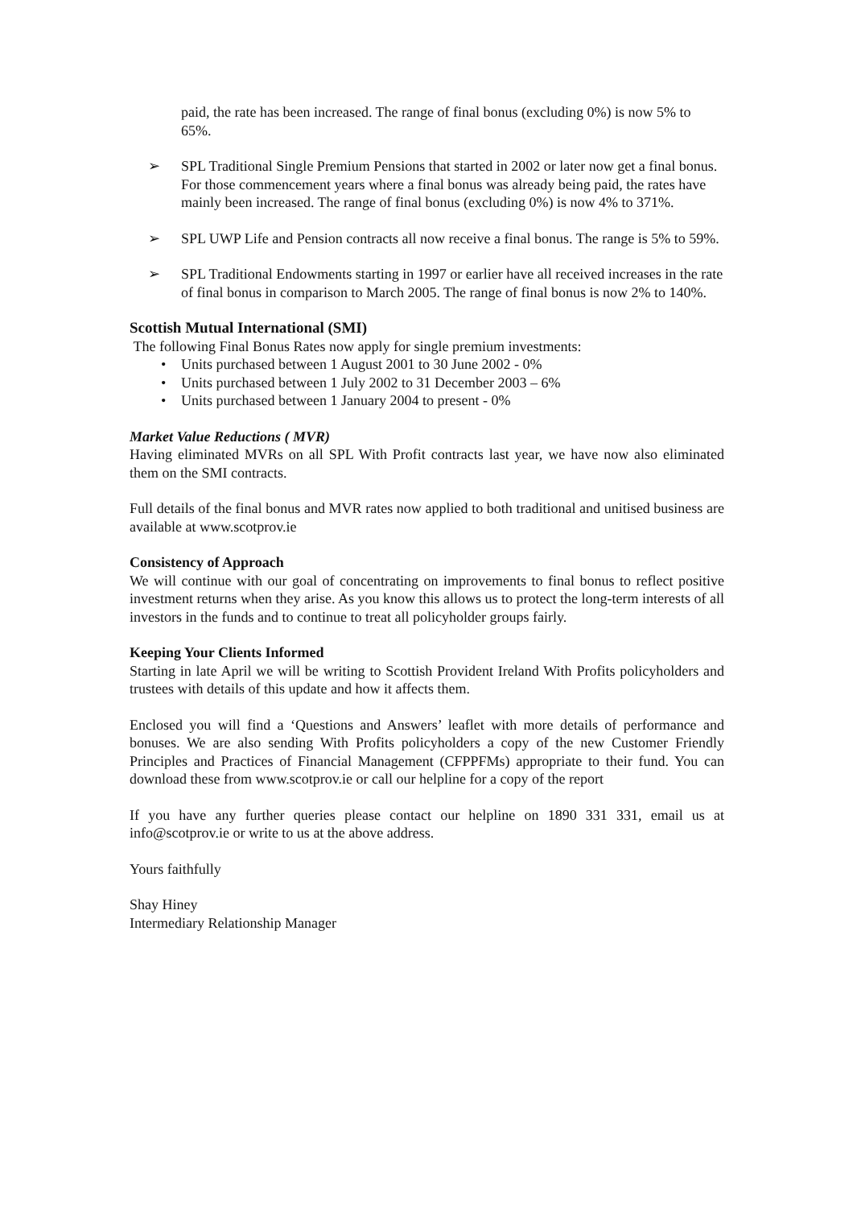paid, the rate has been increased. The range of final bonus (excluding 0%) is now 5% to 65%.
➢ SPL Traditional Single Premium Pensions that started in 2002 or later now get a final bonus. For those commencement years where a final bonus was already being paid, the rates have mainly been increased. The range of final bonus (excluding 0%) is now 4% to 371%.
➢ SPL UWP Life and Pension contracts all now receive a final bonus. The range is 5% to 59%.
➢ SPL Traditional Endowments starting in 1997 or earlier have all received increases in the rate of final bonus in comparison to March 2005. The range of final bonus is now 2% to 140%.
Scottish Mutual International (SMI)
The following Final Bonus Rates now apply for single premium investments:
• Units purchased between 1 August 2001 to 30 June 2002 - 0%
• Units purchased between 1 July 2002 to 31 December 2003 – 6%
• Units purchased between 1 January 2004 to present - 0%
Market Value Reductions ( MVR)
Having eliminated MVRs on all SPL With Profit contracts last year, we have now also eliminated them on the SMI contracts.
Full details of the final bonus and MVR rates now applied to both traditional and unitised business are available at www.scotprov.ie
Consistency of Approach
We will continue with our goal of concentrating on improvements to final bonus to reflect positive investment returns when they arise. As you know this allows us to protect the long-term interests of all investors in the funds and to continue to treat all policyholder groups fairly.
Keeping Your Clients Informed
Starting in late April we will be writing to Scottish Provident Ireland With Profits policyholders and trustees with details of this update and how it affects them.
Enclosed you will find a ‘Questions and Answers’ leaflet with more details of performance and bonuses. We are also sending With Profits policyholders a copy of the new Customer Friendly Principles and Practices of Financial Management (CFPPFMs) appropriate to their fund. You can download these from www.scotprov.ie or call our helpline for a copy of the report
If you have any further queries please contact our helpline on 1890 331 331, email us at info@scotprov.ie or write to us at the above address.
Yours faithfully
Shay Hiney
Intermediary Relationship Manager